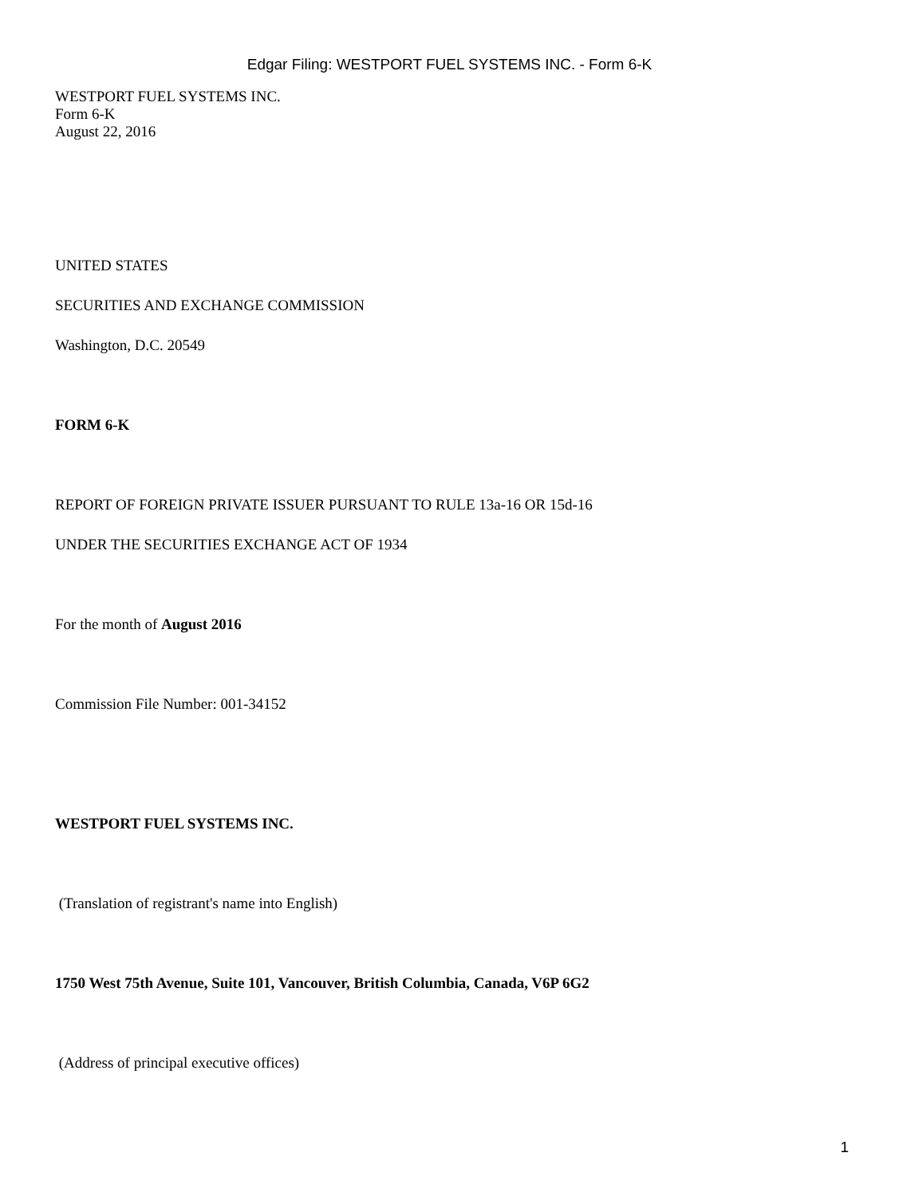Edgar Filing: WESTPORT FUEL SYSTEMS INC. - Form 6-K
WESTPORT FUEL SYSTEMS INC.
Form 6-K
August 22, 2016
UNITED STATES
SECURITIES AND EXCHANGE COMMISSION
Washington, D.C. 20549
FORM 6-K
REPORT OF FOREIGN PRIVATE ISSUER PURSUANT TO RULE 13a-16 OR 15d-16
UNDER THE SECURITIES EXCHANGE ACT OF 1934
For the month of August 2016
Commission File Number: 001-34152
WESTPORT FUEL SYSTEMS INC.
(Translation of registrant's name into English)
1750 West 75th Avenue, Suite 101, Vancouver, British Columbia, Canada, V6P 6G2
(Address of principal executive offices)
1